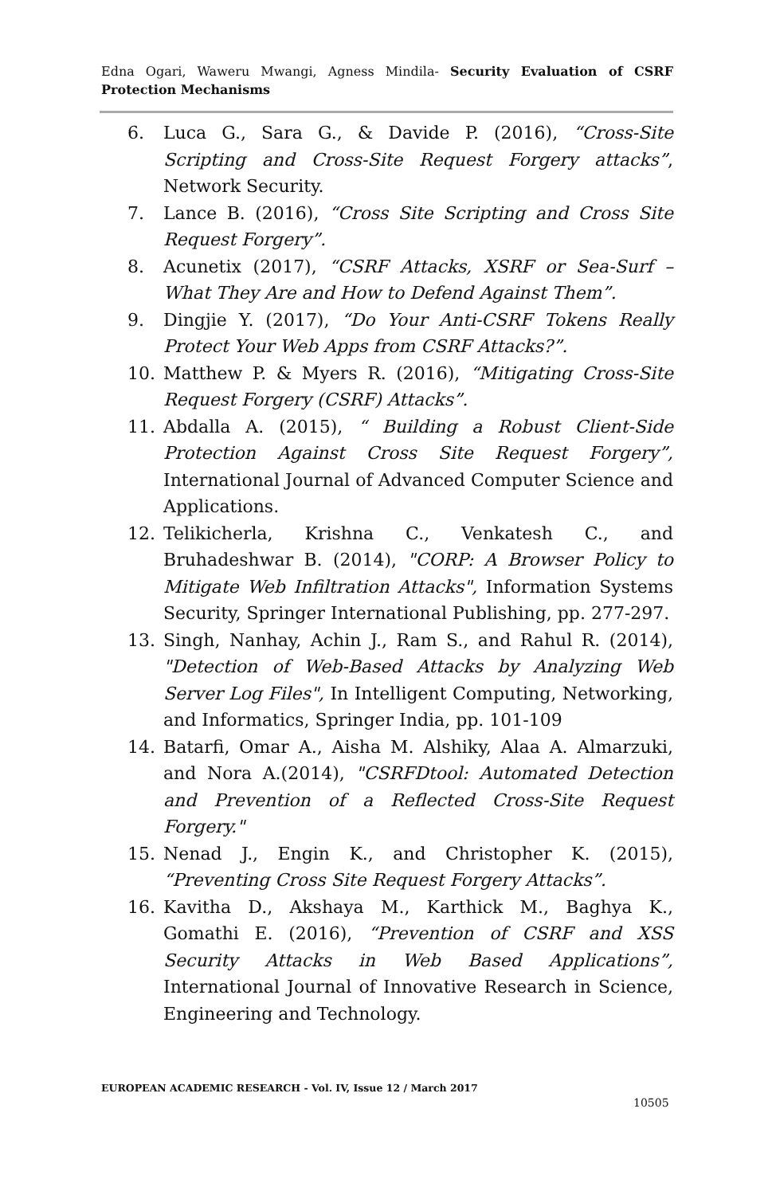Edna Ogari, Waweru Mwangi, Agness Mindila- Security Evaluation of CSRF Protection Mechanisms
6. Luca G., Sara G., & Davide P. (2016), “Cross-Site Scripting and Cross-Site Request Forgery attacks”, Network Security.
7. Lance B. (2016), “Cross Site Scripting and Cross Site Request Forgery”.
8. Acunetix (2017), “CSRF Attacks, XSRF or Sea-Surf – What They Are and How to Defend Against Them”.
9. Dingjie Y. (2017), “Do Your Anti-CSRF Tokens Really Protect Your Web Apps from CSRF Attacks?”.
10. Matthew P. & Myers R. (2016), “Mitigating Cross-Site Request Forgery (CSRF) Attacks”.
11. Abdalla A. (2015), “ Building a Robust Client-Side Protection Against Cross Site Request Forgery”, International Journal of Advanced Computer Science and Applications.
12. Telikicherla, Krishna C., Venkatesh C., and Bruhadeshwar B. (2014), "CORP: A Browser Policy to Mitigate Web Infiltration Attacks", Information Systems Security, Springer International Publishing, pp. 277-297.
13. Singh, Nanhay, Achin J., Ram S., and Rahul R. (2014), "Detection of Web-Based Attacks by Analyzing Web Server Log Files", In Intelligent Computing, Networking, and Informatics, Springer India, pp. 101-109
14. Batarfi, Omar A., Aisha M. Alshiky, Alaa A. Almarzuki, and Nora A.(2014), "CSRFDtool: Automated Detection and Prevention of a Reflected Cross-Site Request Forgery."
15. Nenad J., Engin K., and Christopher K. (2015), “Preventing Cross Site Request Forgery Attacks”.
16. Kavitha D., Akshaya M., Karthick M., Baghya K., Gomathi E. (2016), “Prevention of CSRF and XSS Security Attacks in Web Based Applications”, International Journal of Innovative Research in Science, Engineering and Technology.
EUROPEAN ACADEMIC RESEARCH - Vol. IV, Issue 12 / March 2017
10505